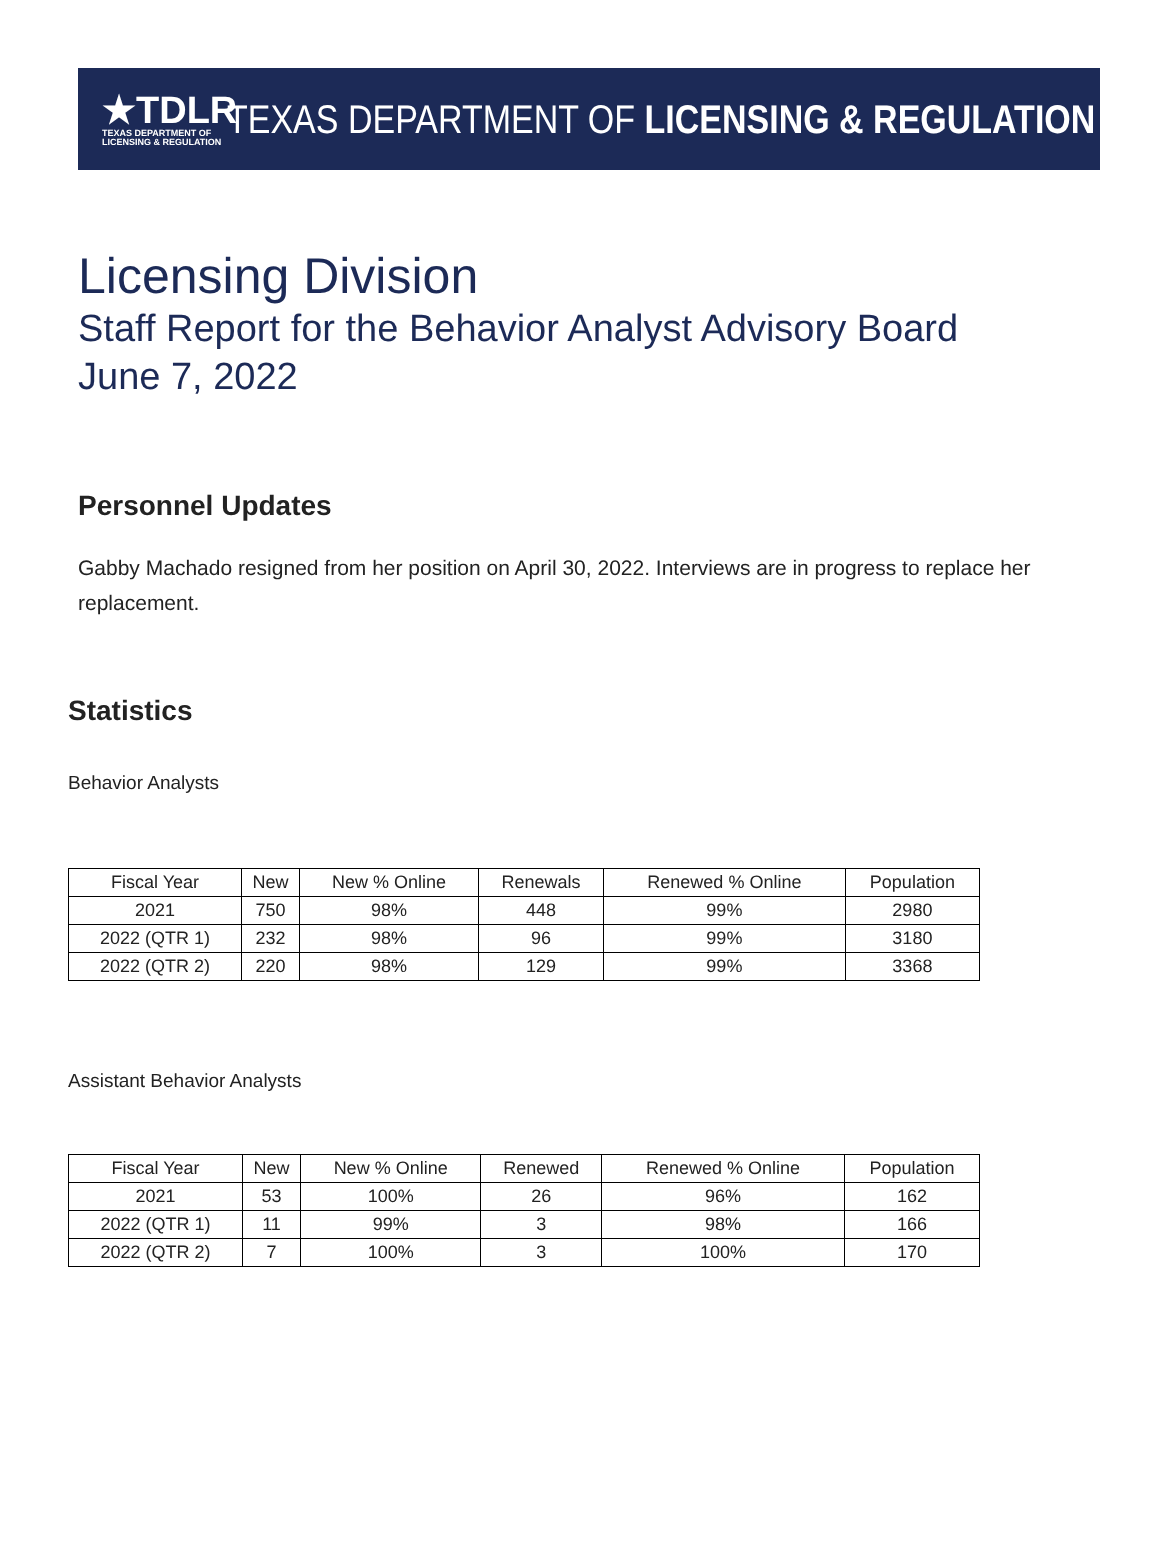★TDLR
TEXAS DEPARTMENT OF
LICENSING & REGULATION
TEXAS DEPARTMENT OF LICENSING & REGULATION
Licensing Division
Staff Report for the Behavior Analyst Advisory Board
June 7, 2022
Personnel Updates
Gabby Machado resigned from her position on April 30, 2022. Interviews are in progress to replace her replacement.
Statistics
Behavior Analysts
| Fiscal Year | New | New % Online | Renewals | Renewed % Online | Population |
| --- | --- | --- | --- | --- | --- |
| 2021 | 750 | 98% | 448 | 99% | 2980 |
| 2022 (QTR 1) | 232 | 98% | 96 | 99% | 3180 |
| 2022 (QTR 2) | 220 | 98% | 129 | 99% | 3368 |
Assistant Behavior Analysts
| Fiscal Year | New | New % Online | Renewed | Renewed % Online | Population |
| --- | --- | --- | --- | --- | --- |
| 2021 | 53 | 100% | 26 | 96% | 162 |
| 2022 (QTR 1) | 11 | 99% | 3 | 98% | 166 |
| 2022 (QTR 2) | 7 | 100% | 3 | 100% | 170 |